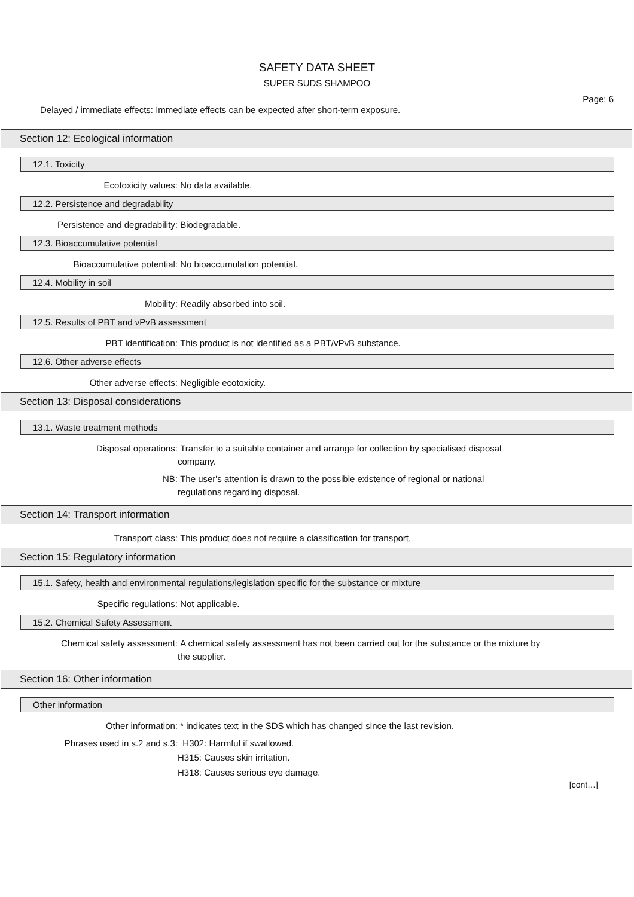SAFETY DATA SHEET
SUPER SUDS SHAMPOO
Page: 6
Delayed / immediate effects: Immediate effects can be expected after short-term exposure.
Section 12: Ecological information
12.1. Toxicity
Ecotoxicity values: No data available.
12.2. Persistence and degradability
Persistence and degradability: Biodegradable.
12.3. Bioaccumulative potential
Bioaccumulative potential: No bioaccumulation potential.
12.4. Mobility in soil
Mobility: Readily absorbed into soil.
12.5. Results of PBT and vPvB assessment
PBT identification: This product is not identified as a PBT/vPvB substance.
12.6. Other adverse effects
Other adverse effects: Negligible ecotoxicity.
Section 13: Disposal considerations
13.1. Waste treatment methods
Disposal operations: Transfer to a suitable container and arrange for collection by specialised disposal
company.
NB: The user's attention is drawn to the possible existence of regional or national
regulations regarding disposal.
Section 14: Transport information
Transport class: This product does not require a classification for transport.
Section 15: Regulatory information
15.1. Safety, health and environmental regulations/legislation specific for the substance or mixture
Specific regulations: Not applicable.
15.2. Chemical Safety Assessment
Chemical safety assessment: A chemical safety assessment has not been carried out for the substance or the mixture by
the supplier.
Section 16: Other information
Other information
Other information: * indicates text in the SDS which has changed since the last revision.
Phrases used in s.2 and s.3: H302: Harmful if swallowed.
H315: Causes skin irritation.
H318: Causes serious eye damage.
[cont…]